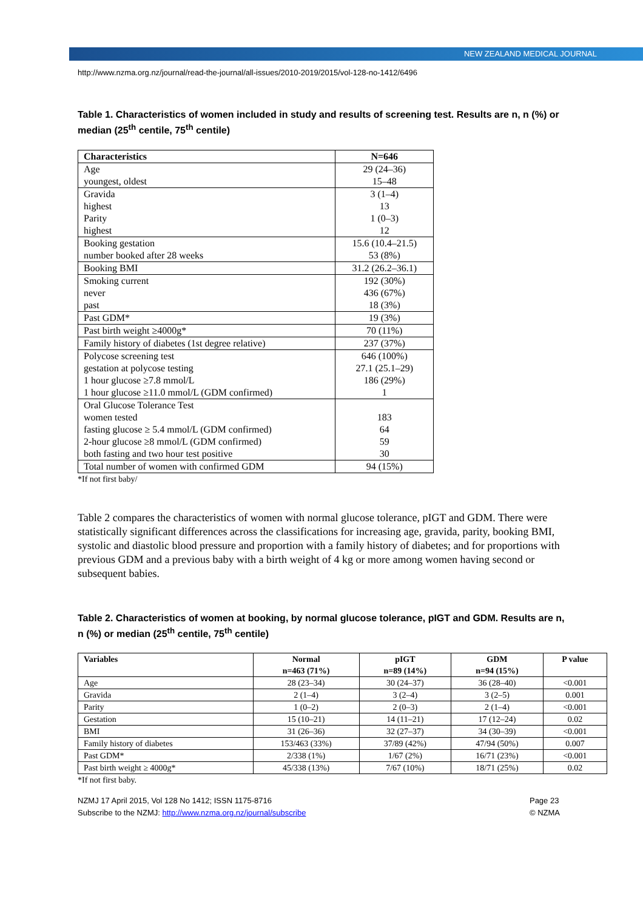NEW ZEALAND MEDICAL JOURNAL
http://www.nzma.org.nz/journal/read-the-journal/all-issues/2010-2019/2015/vol-128-no-1412/6496
Table 1. Characteristics of women included in study and results of screening test. Results are n, n (%) or median (25<sup>th</sup> centile, 75<sup>th</sup> centile)
| Characteristics | N=646 |
| --- | --- |
| Age youngest, oldest | 29 (24–36) 15–48 |
| Gravida highest Parity highest | 3 (1–4) 13 1 (0–3) 12 |
| Booking gestation number booked after 28 weeks | 15.6 (10.4–21.5) 53 (8%) |
| Booking BMI | 31.2 (26.2–36.1) |
| Smoking current never past | 192 (30%) 436 (67%) 18 (3%) |
| Past GDM* | 19 (3%) |
| Past birth weight ≥4000g* | 70 (11%) |
| Family history of diabetes (1st degree relative) | 237 (37%) |
| Polycose screening test gestation at polycose testing 1 hour glucose ≥7.8 mmol/L 1 hour glucose ≥11.0 mmol/L (GDM confirmed) | 646 (100%) 27.1 (25.1–29) 186 (29%) 1 |
| Oral Glucose Tolerance Test women tested fasting glucose ≥ 5.4 mmol/L (GDM confirmed) 2-hour glucose ≥8 mmol/L (GDM confirmed) both fasting and two hour test positive | 183 64 59 30 |
| Total number of women with confirmed GDM | 94 (15%) |
*If not first baby/
Table 2 compares the characteristics of women with normal glucose tolerance, pIGT and GDM. There were statistically significant differences across the classifications for increasing age, gravida, parity, booking BMI, systolic and diastolic blood pressure and proportion with a family history of diabetes; and for proportions with previous GDM and a previous baby with a birth weight of 4 kg or more among women having second or subsequent babies.
Table 2. Characteristics of women at booking, by normal glucose tolerance, pIGT and GDM. Results are n, n (%) or median (25<sup>th</sup> centile, 75<sup>th</sup> centile)
| Variables | Normal n=463 (71%) | pIGT n=89 (14%) | GDM n=94 (15%) | P value |
| --- | --- | --- | --- | --- |
| Age | 28 (23–34) | 30 (24–37) | 36 (28–40) | <0.001 |
| Gravida | 2 (1–4) | 3 (2–4) | 3 (2–5) | 0.001 |
| Parity | 1 (0–2) | 2 (0–3) | 2 (1–4) | <0.001 |
| Gestation | 15 (10–21) | 14 (11–21) | 17 (12–24) | 0.02 |
| BMI | 31 (26–36) | 32 (27–37) | 34 (30–39) | <0.001 |
| Family history of diabetes | 153/463 (33%) | 37/89 (42%) | 47/94 (50%) | 0.007 |
| Past GDM* | 2/338 (1%) | 1/67 (2%) | 16/71 (23%) | <0.001 |
| Past birth weight ≥ 4000g* | 45/338 (13%) | 7/67 (10%) | 18/71 (25%) | 0.02 |
*If not first baby.
NZMJ 17 April 2015, Vol 128 No 1412; ISSN 1175-8716
Subscribe to the NZMJ: http://www.nzma.org.nz/journal/subscribe
Page 23
© NZMA